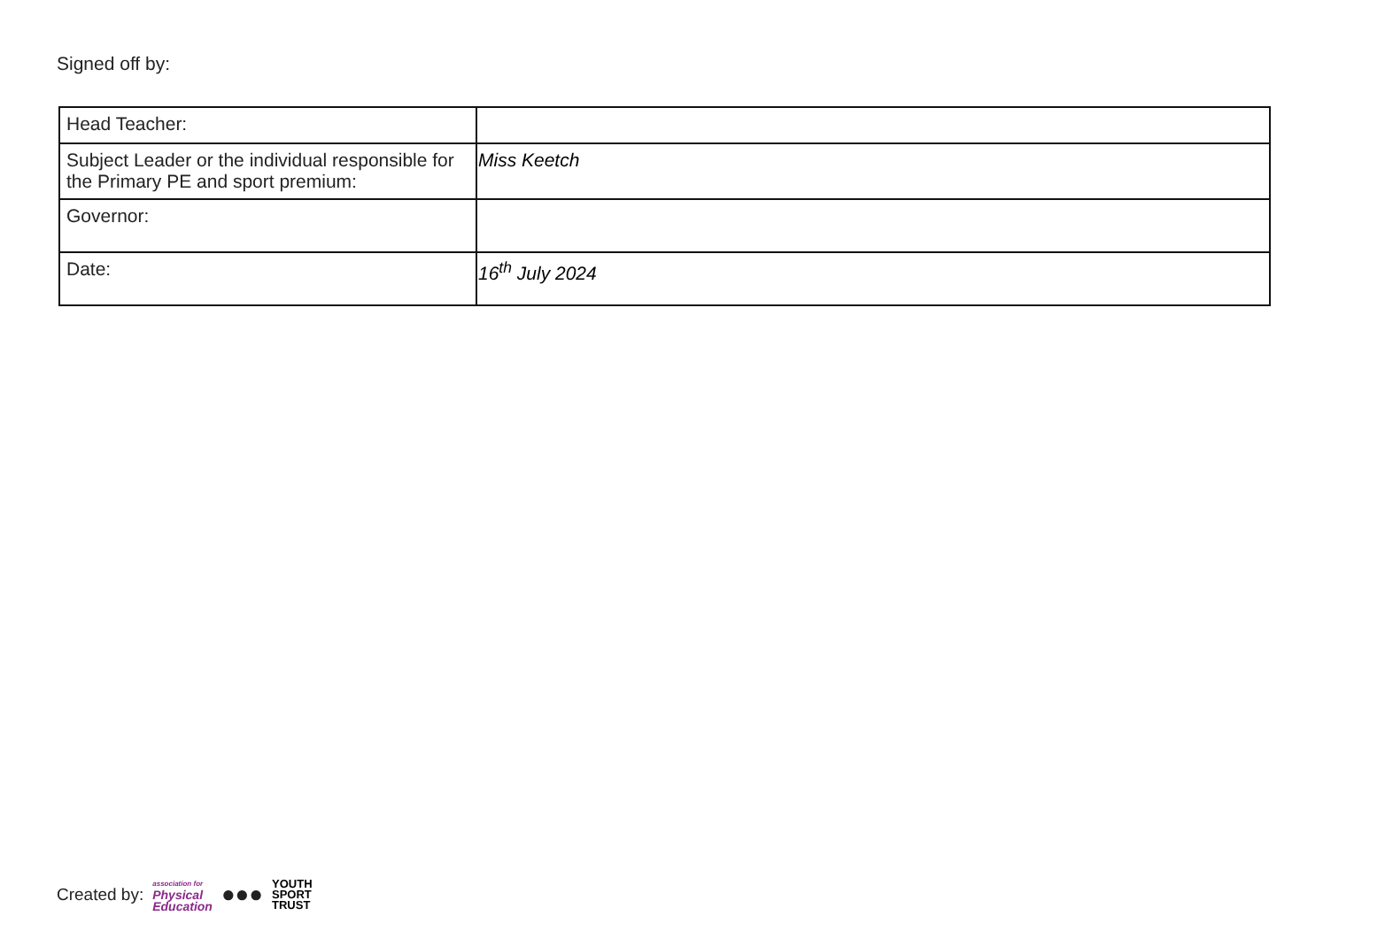Signed off by:
| Head Teacher: | |
| Subject Leader or the individual responsible for the Primary PE and sport premium: | Miss Keetch |
| Governor: | |
| Date: | 16<sup>th</sup> July 2024 |
Created by: association for
Physical
Education ●●● YOUTH
SPORT
TRUST